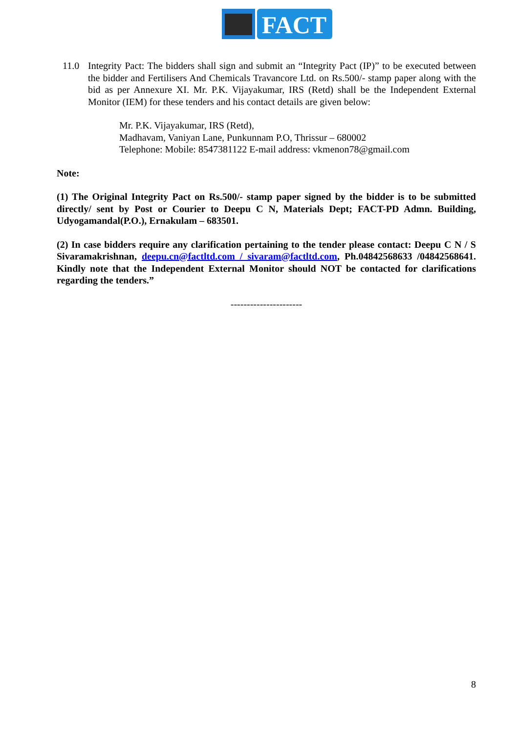FACT
11.0 Integrity Pact: The bidders shall sign and submit an “Integrity Pact (IP)” to be executed between the bidder and Fertilisers And Chemicals Travancore Ltd. on Rs.500/- stamp paper along with the bid as per Annexure XI. Mr. P.K. Vijayakumar, IRS (Retd) shall be the Independent External Monitor (IEM) for these tenders and his contact details are given below:
Mr. P.K. Vijayakumar, IRS (Retd),
Madhavam, Vaniyan Lane, Punkunnam P.O, Thrissur – 680002
Telephone: Mobile: 8547381122 E-mail address: vkmenon78@gmail.com
Note:
(1) The Original Integrity Pact on Rs.500/- stamp paper signed by the bidder is to be submitted directly/ sent by Post or Courier to Deepu C N, Materials Dept; FACT-PD Admn. Building, Udyogamandal(P.O.), Ernakulam – 683501.
(2) In case bidders require any clarification pertaining to the tender please contact: Deepu C N / S Sivaramakrishnan, deepu.cn@factltd.com / sivaram@factltd.com, Ph.04842568633 /04842568641. Kindly note that the Independent External Monitor should NOT be contacted for clarifications regarding the tenders.”
----------------------
8